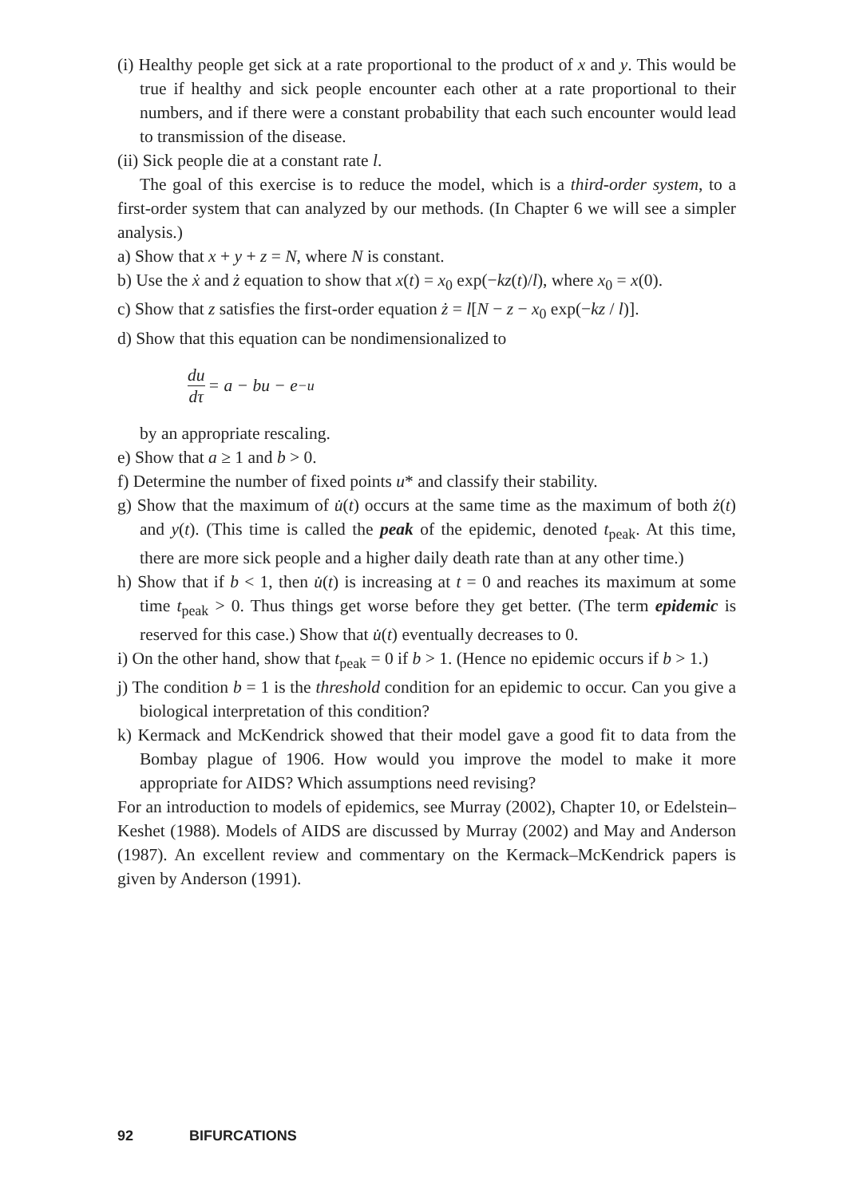(i) Healthy people get sick at a rate proportional to the product of x and y. This would be true if healthy and sick people encounter each other at a rate proportional to their numbers, and if there were a constant probability that each such encounter would lead to transmission of the disease.
(ii) Sick people die at a constant rate l.
The goal of this exercise is to reduce the model, which is a third-order system, to a first-order system that can analyzed by our methods. (In Chapter 6 we will see a simpler analysis.)
a) Show that x + y + z = N, where N is constant.
b) Use the ẋ and ż equation to show that x(t) = x<sub>0</sub> exp(−kz(t)/l), where x<sub>0</sub> = x(0).
c) Show that z satisfies the first-order equation ż = l[N − z − x<sub>0</sub> exp(−kz / l)].
d) Show that this equation can be nondimensionalized to
du dτ = a − bu − e<sup>−u</sup>
by an appropriate rescaling.
e) Show that a ≥ 1 and b > 0.
f) Determine the number of fixed points u* and classify their stability.
g) Show that the maximum of u̇(t) occurs at the same time as the maximum of both ż(t) and y(t). (This time is called the peak of the epidemic, denoted t<sub>peak</sub>. At this time, there are more sick people and a higher daily death rate than at any other time.)
h) Show that if b < 1, then u̇(t) is increasing at t = 0 and reaches its maximum at some time t<sub>peak</sub> > 0. Thus things get worse before they get better. (The term epidemic is reserved for this case.) Show that u̇(t) eventually decreases to 0.
i) On the other hand, show that t<sub>peak</sub> = 0 if b > 1. (Hence no epidemic occurs if b > 1.)
j) The condition b = 1 is the threshold condition for an epidemic to occur. Can you give a biological interpretation of this condition?
k) Kermack and McKendrick showed that their model gave a good fit to data from the Bombay plague of 1906. How would you improve the model to make it more appropriate for AIDS? Which assumptions need revising?
For an introduction to models of epidemics, see Murray (2002), Chapter 10, or Edelstein–Keshet (1988). Models of AIDS are discussed by Murray (2002) and May and Anderson (1987). An excellent review and commentary on the Kermack–McKendrick papers is given by Anderson (1991).
92 BIFURCATIONS